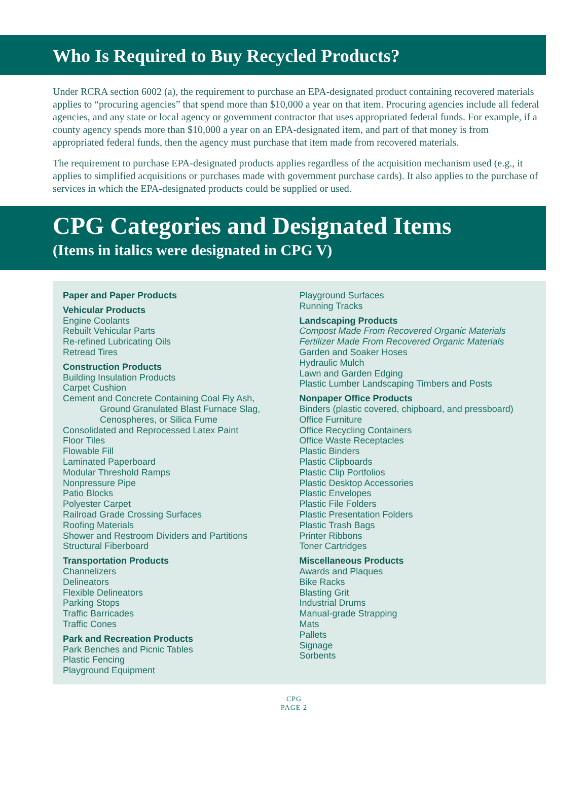Who Is Required to Buy Recycled Products?
Under RCRA section 6002 (a), the requirement to purchase an EPA-designated product containing recovered materials applies to “procuring agencies” that spend more than $10,000 a year on that item. Procuring agencies include all federal agencies, and any state or local agency or government contractor that uses appropriated federal funds. For example, if a county agency spends more than $10,000 a year on an EPA-designated item, and part of that money is from appropriated federal funds, then the agency must purchase that item made from recovered materials.
The requirement to purchase EPA-designated products applies regardless of the acquisition mechanism used (e.g., it applies to simplified acquisitions or purchases made with government purchase cards). It also applies to the purchase of services in which the EPA-designated products could be supplied or used.
CPG Categories and Designated Items
(Items in italics were designated in CPG V)
Paper and Paper Products
Vehicular Products
Engine Coolants
Rebuilt Vehicular Parts
Re-refined Lubricating Oils
Retread Tires
Construction Products
Building Insulation Products
Carpet Cushion
Cement and Concrete Containing Coal Fly Ash,
Ground Granulated Blast Furnace Slag,
Cenospheres, or Silica Fume
Consolidated and Reprocessed Latex Paint
Floor Tiles
Flowable Fill
Laminated Paperboard
Modular Threshold Ramps
Nonpressure Pipe
Patio Blocks
Polyester Carpet
Railroad Grade Crossing Surfaces
Roofing Materials
Shower and Restroom Dividers and Partitions
Structural Fiberboard
Transportation Products
Channelizers
Delineators
Flexible Delineators
Parking Stops
Traffic Barricades
Traffic Cones
Park and Recreation Products
Park Benches and Picnic Tables
Plastic Fencing
Playground Equipment
Playground Surfaces
Running Tracks
Landscaping Products
Compost Made From Recovered Organic Materials
Fertilizer Made From Recovered Organic Materials
Garden and Soaker Hoses
Hydraulic Mulch
Lawn and Garden Edging
Plastic Lumber Landscaping Timbers and Posts
Nonpaper Office Products
Binders (plastic covered, chipboard, and pressboard)
Office Furniture
Office Recycling Containers
Office Waste Receptacles
Plastic Binders
Plastic Clipboards
Plastic Clip Portfolios
Plastic Desktop Accessories
Plastic Envelopes
Plastic File Folders
Plastic Presentation Folders
Plastic Trash Bags
Printer Ribbons
Toner Cartridges
Miscellaneous Products
Awards and Plaques
Bike Racks
Blasting Grit
Industrial Drums
Manual-grade Strapping
Mats
Pallets
Signage
Sorbents
CPG
PAGE 2